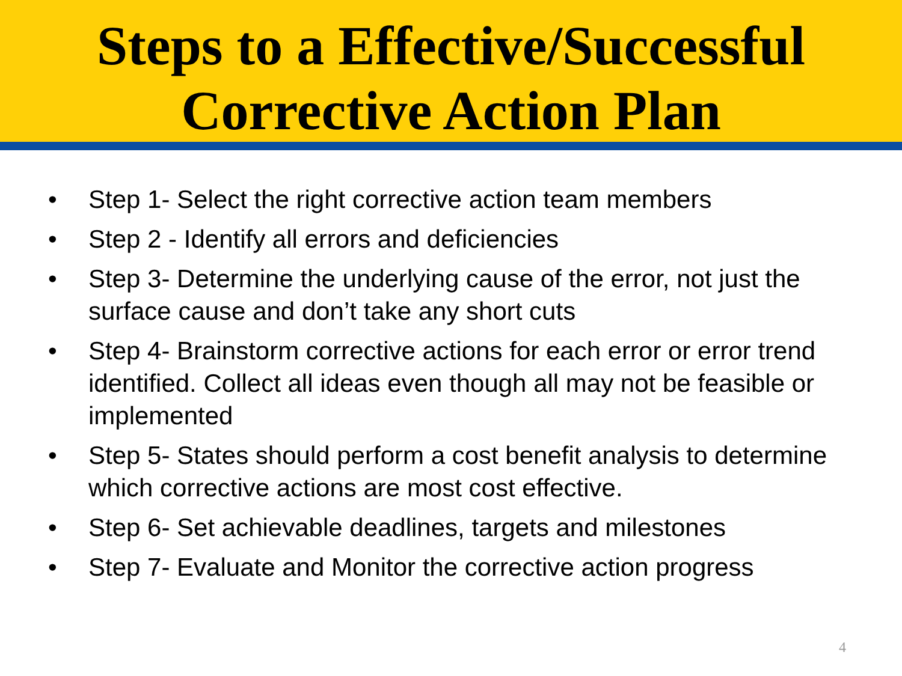Steps to a Effective/Successful
Corrective Action Plan
• Step 1- Select the right corrective action team members
• Step 2 - Identify all errors and deficiencies
• Step 3- Determine the underlying cause of the error, not just the surface cause and don’t take any short cuts
• Step 4- Brainstorm corrective actions for each error or error trend identified. Collect all ideas even though all may not be feasible or implemented
• Step 5- States should perform a cost benefit analysis to determine which corrective actions are most cost effective.
• Step 6- Set achievable deadlines, targets and milestones
• Step 7- Evaluate and Monitor the corrective action progress
4